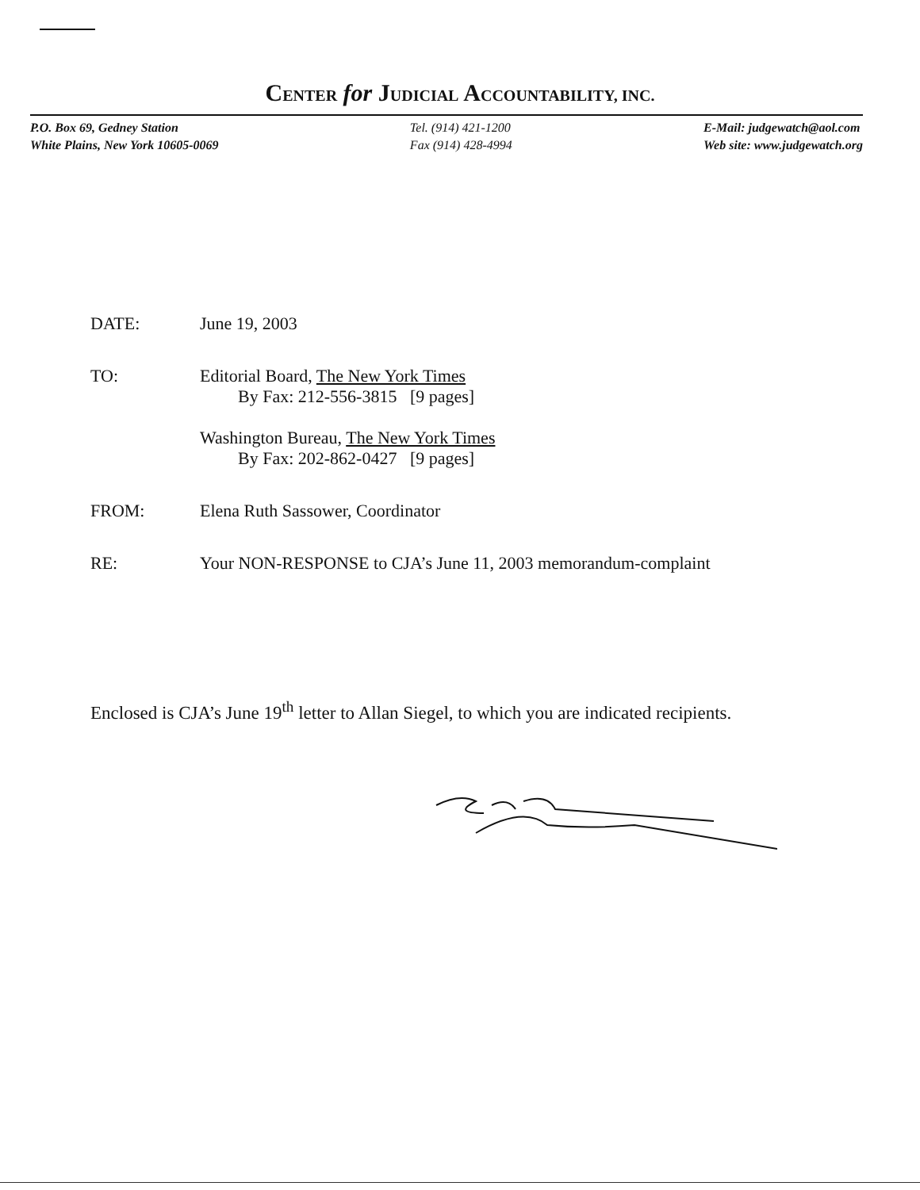CENTER for JUDICIAL ACCOUNTABILITY, INC.
P.O. Box 69, Gedney Station
White Plains, New York 10605-0069
Tel. (914) 421-1200
Fax (914) 428-4994
E-Mail: judgewatch@aol.com
Web site: www.judgewatch.org
DATE: June 19, 2003
TO: Editorial Board, The New York Times
By Fax: 212-556-3815 [9 pages]
Washington Bureau, The New York Times
By Fax: 202-862-0427 [9 pages]
FROM: Elena Ruth Sassower, Coordinator
RE: Your NON-RESPONSE to CJA’s June 11, 2003 memorandum-complaint
Enclosed is CJA’s June 19<sup>th</sup> letter to Allan Siegel, to which you are indicated recipients.